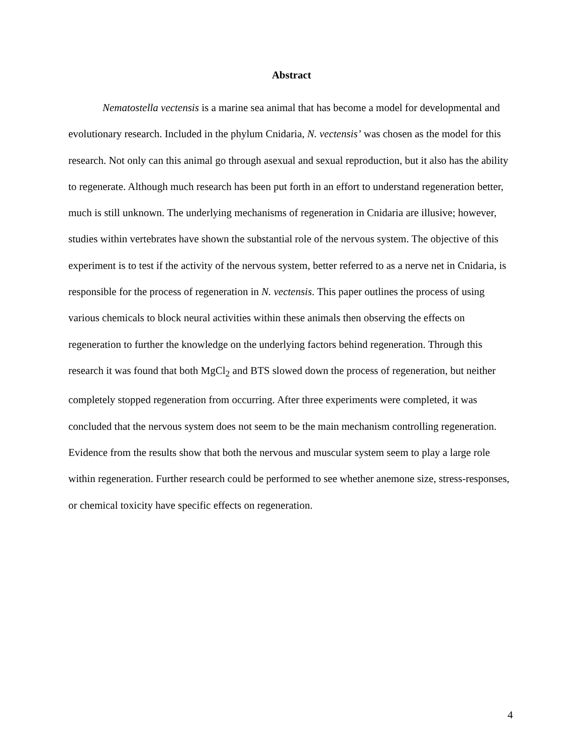Abstract
Nematostella vectensis is a marine sea animal that has become a model for developmental and evolutionary research. Included in the phylum Cnidaria, N. vectensis’ was chosen as the model for this research. Not only can this animal go through asexual and sexual reproduction, but it also has the ability to regenerate. Although much research has been put forth in an effort to understand regeneration better, much is still unknown. The underlying mechanisms of regeneration in Cnidaria are illusive; however, studies within vertebrates have shown the substantial role of the nervous system. The objective of this experiment is to test if the activity of the nervous system, better referred to as a nerve net in Cnidaria, is responsible for the process of regeneration in N. vectensis. This paper outlines the process of using various chemicals to block neural activities within these animals then observing the effects on regeneration to further the knowledge on the underlying factors behind regeneration. Through this research it was found that both MgCl<sub>2</sub> and BTS slowed down the process of regeneration, but neither completely stopped regeneration from occurring. After three experiments were completed, it was concluded that the nervous system does not seem to be the main mechanism controlling regeneration. Evidence from the results show that both the nervous and muscular system seem to play a large role within regeneration. Further research could be performed to see whether anemone size, stress-responses, or chemical toxicity have specific effects on regeneration.
4